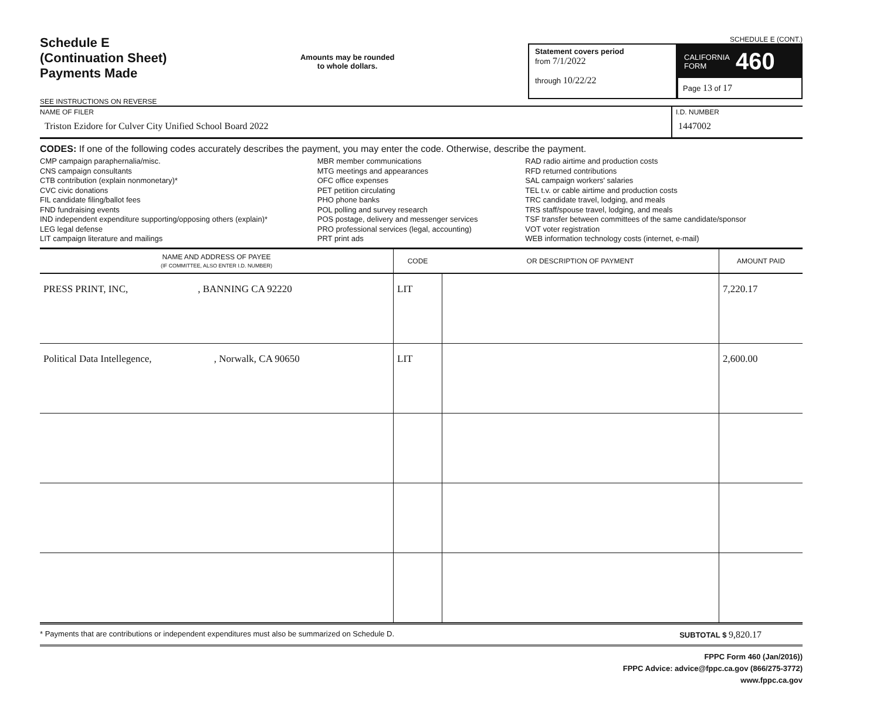Schedule E
(Continuation Sheet)
Payments Made
SEE INSTRUCTIONS ON REVERSE
Amounts may be rounded
to whole dollars.
SCHEDULE E (CONT.)
Statement covers period
from 7/1/2022
through 10/22/22
CALIFORNIA
FORM 460
Page 13 of 17
NAME OF FILER
Triston Ezidore for Culver City Unified School Board 2022
I.D. NUMBER
1447002
CODES: If one of the following codes accurately describes the payment, you may enter the code. Otherwise, describe the payment.
CMP campaign paraphernalia/misc.
CNS campaign consultants
CTB contribution (explain nonmonetary)*
CVC civic donations
FIL candidate filing/ballot fees
FND fundraising events
IND independent expenditure supporting/opposing others (explain)*
LEG legal defense
LIT campaign literature and mailings
MBR member communications
MTG meetings and appearances
OFC office expenses
PET petition circulating
PHO phone banks
POL polling and survey research
POS postage, delivery and messenger services
PRO professional services (legal, accounting)
PRT print ads
RAD radio airtime and production costs
RFD returned contributions
SAL campaign workers' salaries
TEL t.v. or cable airtime and production costs
TRC candidate travel, lodging, and meals
TRS staff/spouse travel, lodging, and meals
TSF transfer between committees of the same candidate/sponsor
VOT voter registration
WEB information technology costs (internet, e-mail)
| NAME AND ADDRESS OF PAYEE (IF COMMITTEE, ALSO ENTER I.D. NUMBER) | CODE | OR DESCRIPTION OF PAYMENT | AMOUNT PAID |
| --- | --- | --- | --- |
| PRESS PRINT, INC, , BANNING CA 92220 | LIT | | 7,220.17 |
| Political Data Intellegence, , Norwalk, CA 90650 | LIT | | 2,600.00 |
* Payments that are contributions or independent expenditures must also be summarized on Schedule D. SUBTOTAL $ 9,820.17
FPPC Form 460 (Jan/2016))
FPPC Advice: advice@fppc.ca.gov (866/275-3772)
www.fppc.ca.gov